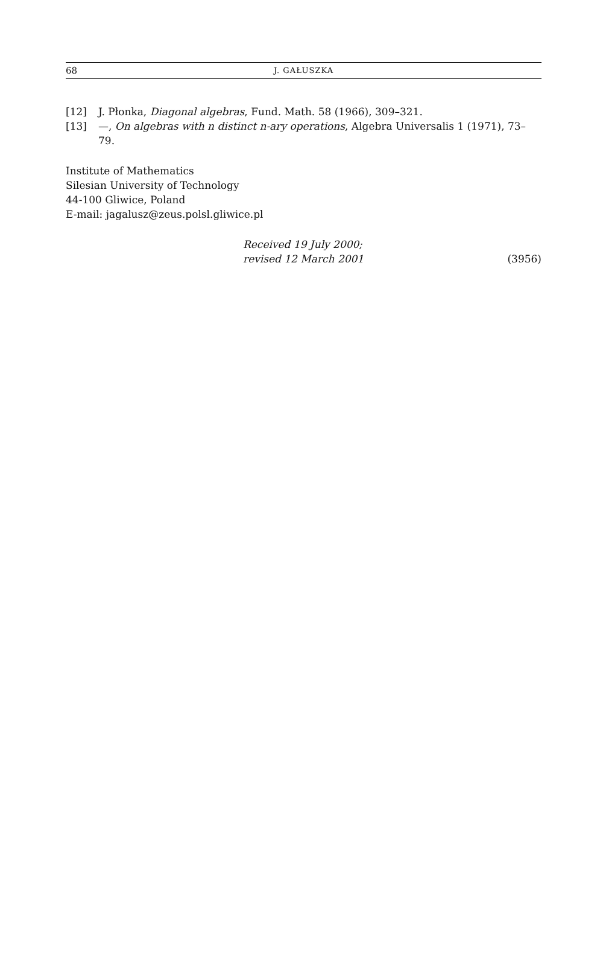68 J. GAŁUSZKA
[12] J. Płonka, Diagonal algebras, Fund. Math. 58 (1966), 309–321.
[13] —, On algebras with n distinct n-ary operations, Algebra Universalis 1 (1971), 73–79.
Institute of Mathematics
Silesian University of Technology
44-100 Gliwice, Poland
E-mail: jagalusz@zeus.polsl.gliwice.pl
Received 19 July 2000;
revised 12 March 2001 (3956)